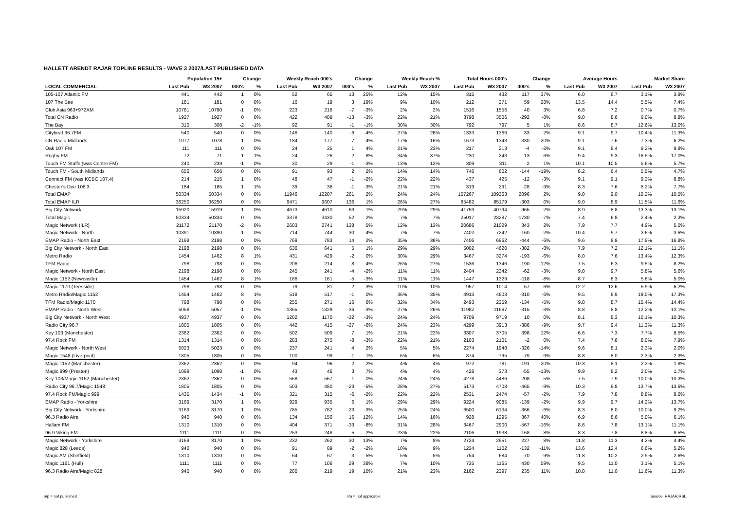HALLETT ARENDT RAJAR TOPLINE RESULTS - WAVE 3 2007/LAST PUBLISHED DATA
| | Population 15+ | | Change | | Weekly Reach 000's | | Change | | Weekly Reach % | | Total Hours 000's | | Change | | Average Hours | | Market Share | |
| --- | --- | --- | --- | --- | --- | --- | --- | --- | --- | --- | --- | --- | --- | --- | --- | --- | --- | --- |
| LOCAL COMMERCIAL | Last Pub | W3 2007 | 000's | % | Last Pub | W3 2007 | 000's | % | Last Pub | W3 2007 | Last Pub | W3 2007 | 000's | % | Last Pub | W3 2007 | Last Pub | W3 2007 |
| 105-107 Atlantic FM | 441 | 442 | 1 | 0% | 52 | 65 | 13 | 25% | 12% | 15% | 315 | 432 | 117 | 37% | 6.0 | 6.7 | 3.1% | 3.9% |
| 107 The Bee | 181 | 181 | 0 | 0% | 16 | 19 | 3 | 19% | 9% | 10% | 212 | 271 | 59 | 28% | 13.5 | 14.4 | 5.5% | 7.4% |
| Club Asia 963+972AM | 10781 | 10780 | -1 | 0% | 223 | 216 | -7 | -3% | 2% | 2% | 1516 | 1556 | 40 | 3% | 6.8 | 7.2 | 0.7% | 0.7% |
| Total CN Radio | 1927 | 1927 | 0 | 0% | 422 | 409 | -13 | -3% | 22% | 21% | 3798 | 3506 | -292 | -8% | 9.0 | 8.6 | 9.0% | 8.8% |
| The Bay | 310 | 308 | -2 | -1% | 92 | 91 | -1 | -1% | 30% | 30% | 792 | 797 | 5 | 1% | 8.6 | 8.7 | 12.6% | 13.0% |
| Citybeat 96.7FM | 540 | 540 | 0 | 0% | 146 | 140 | -6 | -4% | 27% | 26% | 1333 | 1366 | 33 | 2% | 9.1 | 9.7 | 10.4% | 11.3% |
| CN Radio Midlands | 1077 | 1078 | 1 | 0% | 184 | 177 | -7 | -4% | 17% | 16% | 1673 | 1343 | -330 | -20% | 9.1 | 7.6 | 7.3% | 6.2% |
| Oak 107 FM | 111 | 111 | 0 | 0% | 24 | 25 | 1 | 4% | 21% | 23% | 217 | 213 | -4 | -2% | 9.1 | 8.4 | 9.2% | 9.8% |
| Rugby FM | 72 | 71 | -1 | -1% | 24 | 26 | 2 | 8% | 34% | 37% | 230 | 243 | 13 | 6% | 9.4 | 9.3 | 16.5% | 17.0% |
| Touch FM Staffs (was Centre FM) | 240 | 239 | -1 | 0% | 30 | 29 | -1 | -3% | 13% | 12% | 309 | 311 | 2 | 1% | 10.1 | 10.5 | 5.6% | 5.7% |
| Touch FM - South Midlands | 656 | 656 | 0 | 0% | 91 | 93 | 2 | 2% | 14% | 14% | 746 | 602 | -144 | -19% | 8.2 | 6.4 | 5.5% | 4.7% |
| Connect FM (was KCBC 107.4) | 214 | 215 | 1 | 0% | 48 | 47 | -1 | -2% | 22% | 22% | 437 | 425 | -12 | -3% | 9.1 | 9.1 | 9.3% | 8.8% |
| Chester's Dee 106.3 | 184 | 185 | 1 | 1% | 39 | 38 | -1 | -3% | 21% | 21% | 319 | 291 | -28 | -9% | 8.3 | 7.6 | 8.2% | 7.7% |
| Total EMAP | 50334 | 50334 | 0 | 0% | 11946 | 12207 | 261 | 2% | 24% | 24% | 107267 | 109363 | 2096 | 2% | 9.0 | 9.0 | 10.2% | 10.5% |
| Total EMAP ILR | 36250 | 36250 | 0 | 0% | 9471 | 9607 | 136 | 1% | 26% | 27% | 85482 | 85179 | -303 | 0% | 9.0 | 8.9 | 11.5% | 11.6% |
| Big City Network | 15920 | 15919 | -1 | 0% | 4673 | 4610 | -63 | -1% | 29% | 29% | 41759 | 40794 | -965 | -2% | 8.9 | 8.8 | 13.3% | 13.1% |
| Total Magic | 50334 | 50334 | 0 | 0% | 3378 | 3430 | 52 | 2% | 7% | 7% | 25017 | 23287 | -1730 | -7% | 7.4 | 6.8 | 2.4% | 2.3% |
| Magic Network (ILR) | 21172 | 21170 | -2 | 0% | 2603 | 2741 | 138 | 5% | 12% | 13% | 20686 | 21029 | 343 | 2% | 7.9 | 7.7 | 4.9% | 5.0% |
| Magic Network - North | 10391 | 10390 | -1 | 0% | 714 | 744 | 30 | 4% | 7% | 7% | 7402 | 7242 | -160 | -2% | 10.4 | 9.7 | 3.6% | 3.6% |
| EMAP Radio - North East | 2198 | 2198 | 0 | 0% | 769 | 783 | 14 | 2% | 35% | 36% | 7406 | 6962 | -444 | -6% | 9.6 | 8.9 | 17.9% | 16.8% |
| Big City Network - North East | 2198 | 2198 | 0 | 0% | 636 | 641 | 5 | 1% | 29% | 29% | 5002 | 4620 | -382 | -8% | 7.9 | 7.2 | 12.1% | 11.1% |
| Metro Radio | 1454 | 1462 | 8 | 1% | 431 | 429 | -2 | 0% | 30% | 29% | 3467 | 3274 | -193 | -6% | 8.0 | 7.6 | 13.4% | 12.3% |
| TFM Radio | 798 | 798 | 0 | 0% | 206 | 214 | 8 | 4% | 26% | 27% | 1536 | 1346 | -190 | -12% | 7.5 | 6.3 | 9.5% | 8.2% |
| Magic Network - North East | 2198 | 2198 | 0 | 0% | 245 | 241 | -4 | -2% | 11% | 11% | 2404 | 2342 | -62 | -3% | 9.8 | 9.7 | 5.8% | 5.6% |
| Magic 1152 (Newcastle) | 1454 | 1462 | 8 | 1% | 166 | 161 | -5 | -3% | 11% | 11% | 1447 | 1329 | -118 | -8% | 8.7 | 8.3 | 5.6% | 5.0% |
| Magic 1170 (Teesside) | 798 | 798 | 0 | 0% | 79 | 81 | 2 | 3% | 10% | 10% | 957 | 1014 | 57 | 6% | 12.2 | 12.6 | 5.9% | 6.2% |
| Metro Radio/Magic 1152 | 1454 | 1462 | 8 | 1% | 518 | 517 | -1 | 0% | 36% | 35% | 4913 | 4603 | -310 | -6% | 9.5 | 8.9 | 19.0% | 17.3% |
| TFM Radio/Magic 1170 | 798 | 798 | 0 | 0% | 255 | 271 | 16 | 6% | 32% | 34% | 2493 | 2359 | -134 | -5% | 9.8 | 8.7 | 15.4% | 14.4% |
| EMAP Radio - North West | 5058 | 5057 | -1 | 0% | 1365 | 1329 | -36 | -3% | 27% | 26% | 11982 | 11667 | -315 | -3% | 8.8 | 8.8 | 12.2% | 12.1% |
| Big City Network - North West | 4937 | 4937 | 0 | 0% | 1202 | 1170 | -32 | -3% | 24% | 24% | 9709 | 9719 | 10 | 0% | 8.1 | 8.3 | 10.1% | 10.3% |
| Radio City 96.7 | 1805 | 1805 | 0 | 0% | 442 | 415 | -27 | -6% | 24% | 23% | 4299 | 3913 | -386 | -9% | 9.7 | 9.4 | 11.3% | 11.3% |
| Key 103 (Manchester) | 2362 | 2362 | 0 | 0% | 502 | 509 | 7 | 1% | 21% | 22% | 3307 | 3705 | 398 | 12% | 6.6 | 7.3 | 7.7% | 8.5% |
| 97.4 Rock FM | 1314 | 1314 | 0 | 0% | 283 | 275 | -8 | -3% | 22% | 21% | 2103 | 2101 | -2 | 0% | 7.4 | 7.6 | 8.0% | 7.9% |
| Magic Network - North West | 5023 | 5023 | 0 | 0% | 237 | 241 | 4 | 2% | 5% | 5% | 2274 | 1948 | -326 | -14% | 9.6 | 8.1 | 2.3% | 2.0% |
| Magic 1548 (Liverpool) | 1805 | 1805 | 0 | 0% | 100 | 99 | -1 | -1% | 6% | 6% | 874 | 795 | -79 | -9% | 8.8 | 8.0 | 2.3% | 2.3% |
| Magic 1152 (Manchester) | 2362 | 2362 | 0 | 0% | 94 | 96 | 2 | 2% | 4% | 4% | 972 | 781 | -191 | -20% | 10.3 | 8.1 | 2.3% | 1.8% |
| Magic 999 (Preston) | 1099 | 1098 | -1 | 0% | 43 | 46 | 3 | 7% | 4% | 4% | 428 | 373 | -55 | -13% | 9.9 | 8.2 | 2.0% | 1.7% |
| Key 103/Magic 1152 (Manchester) | 2362 | 2362 | 0 | 0% | 568 | 567 | -1 | 0% | 24% | 24% | 4278 | 4486 | 208 | 5% | 7.5 | 7.9 | 10.0% | 10.3% |
| Radio City 96.7/Magic 1548 | 1805 | 1805 | 0 | 0% | 503 | 480 | -23 | -5% | 28% | 27% | 5173 | 4708 | -465 | -9% | 10.3 | 9.8 | 13.7% | 13.6% |
| 97.4 Rock FM/Magic 999 | 1435 | 1434 | -1 | 0% | 321 | 315 | -6 | -2% | 22% | 22% | 2531 | 2474 | -57 | -2% | 7.9 | 7.8 | 8.8% | 8.6% |
| EMAP Radio - Yorkshire | 3169 | 3170 | 1 | 0% | 929 | 935 | 6 | 1% | 29% | 29% | 9224 | 9085 | -139 | -2% | 9.9 | 9.7 | 14.2% | 13.7% |
| Big City Network - Yorkshire | 3169 | 3170 | 1 | 0% | 785 | 762 | -23 | -3% | 25% | 24% | 6500 | 6134 | -366 | -6% | 8.3 | 8.0 | 10.0% | 9.2% |
| 96.3 Radio Aire | 940 | 940 | 0 | 0% | 134 | 150 | 16 | 12% | 14% | 16% | 928 | 1295 | 367 | 40% | 6.9 | 8.6 | 5.0% | 6.1% |
| Hallam FM | 1310 | 1310 | 0 | 0% | 404 | 371 | -33 | -8% | 31% | 28% | 3467 | 2900 | -567 | -16% | 8.6 | 7.8 | 13.1% | 11.1% |
| 96.9 Viking FM | 1111 | 1111 | 0 | 0% | 253 | 248 | -5 | -2% | 23% | 22% | 2106 | 1938 | -168 | -8% | 8.3 | 7.8 | 8.8% | 8.5% |
| Magic Network - Yorkshire | 3169 | 3170 | 1 | 0% | 232 | 262 | 30 | 13% | 7% | 8% | 2724 | 2951 | 227 | 8% | 11.8 | 11.3 | 4.2% | 4.4% |
| Magic 828 (Leeds) | 940 | 940 | 0 | 0% | 91 | 89 | -2 | -2% | 10% | 9% | 1234 | 1102 | -132 | -11% | 13.6 | 12.4 | 6.6% | 5.2% |
| Magic AM (Sheffield) | 1310 | 1310 | 0 | 0% | 64 | 67 | 3 | 5% | 5% | 5% | 754 | 684 | -70 | -9% | 11.8 | 10.2 | 2.9% | 2.6% |
| Magic 1161 (Hull) | 1111 | 1111 | 0 | 0% | 77 | 106 | 29 | 38% | 7% | 10% | 735 | 1165 | 430 | 59% | 9.5 | 11.0 | 3.1% | 5.1% |
| 96.3 Radio Aire/Magic 828 | 940 | 940 | 0 | 0% | 200 | 219 | 19 | 10% | 21% | 23% | 2162 | 2397 | 235 | 11% | 10.8 | 11.0 | 11.6% | 11.3% |
n/p = not published n/a = not applicable Source: RAJAR/RSL